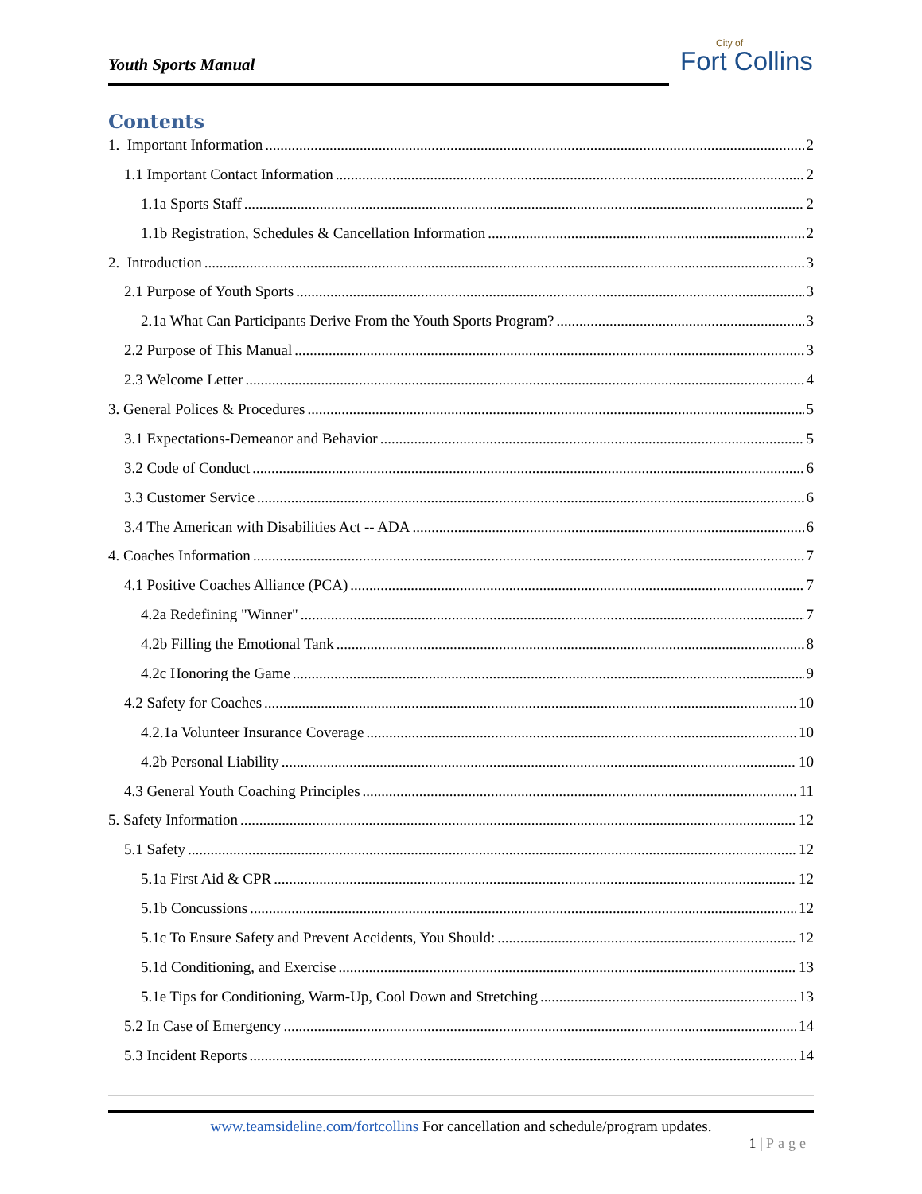Youth Sports Manual
City of
Fort Collins
Contents
1. Important Information 2
1.1 Important Contact Information 2
1.1a Sports Staff 2
1.1b Registration, Schedules & Cancellation Information 2
2. Introduction 3
2.1 Purpose of Youth Sports 3
2.1a What Can Participants Derive From the Youth Sports Program? 3
2.2 Purpose of This Manual 3
2.3 Welcome Letter 4
3. General Polices & Procedures 5
3.1 Expectations-Demeanor and Behavior 5
3.2 Code of Conduct 6
3.3 Customer Service 6
3.4 The American with Disabilities Act -- ADA 6
4. Coaches Information 7
4.1 Positive Coaches Alliance (PCA) 7
4.2a Redefining "Winner" 7
4.2b Filling the Emotional Tank 8
4.2c Honoring the Game 9
4.2 Safety for Coaches 10
4.2.1a Volunteer Insurance Coverage 10
4.2b Personal Liability 10
4.3 General Youth Coaching Principles 11
5. Safety Information 12
5.1 Safety 12
5.1a First Aid & CPR 12
5.1b Concussions 12
5.1c To Ensure Safety and Prevent Accidents, You Should: 12
5.1d Conditioning, and Exercise 13
5.1e Tips for Conditioning, Warm-Up, Cool Down and Stretching 13
5.2 In Case of Emergency 14
5.3 Incident Reports 14
www.teamsideline.com/fortcollins For cancellation and schedule/program updates.
1 | Page